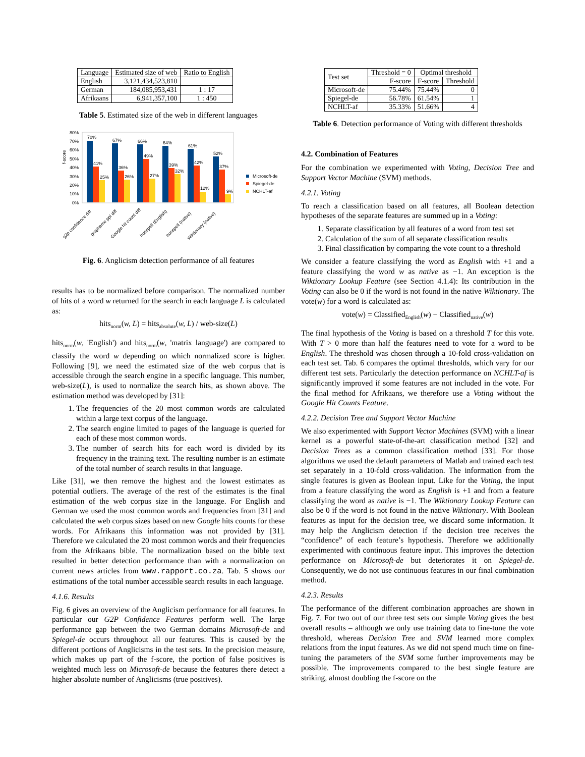| Language | Estimated size of web | Ratio to English |
| --- | --- | --- |
| English | 3,121,434,523,810 | |
| German | 184,085,953,431 | 1 : 17 |
| Afrikaans | 6,941,357,100 | 1 : 450 |
Table 5. Estimated size of the web in different languages
f-score
80%
70%
60%
50%
40%
30%
20%
10%
0%
70%
41%
25%
67%
36%
26%
66%
49%
27%
64%
39%
32%
61%
42%
12%
52%
37%
9%
Microsoft-de
Spiegel-de
NCHLT-af
g2p confidence diff
grapheme ppl diff
Google hit count diff
hunspell (English)
hunspell (native)
Wiktionary (native)
Fig. 6. Anglicism detection performance of all features
results has to be normalized before comparison. The normalized number of hits of a word w returned for the search in each language L is calculated as:
hits<sub>norm</sub>(w, L) = hits<sub>absolute</sub>(w, L) / web-size(L)
hits<sub>norm</sub>(w, 'English') and hits<sub>norm</sub>(w, 'matrix language') are compared to classify the word w depending on which normalized score is higher. Following [9], we need the estimated size of the web corpus that is accessible through the search engine in a specific language. This number, web-size(L), is used to normalize the search hits, as shown above. The estimation method was developed by [31]:
1. The frequencies of the 20 most common words are calculated within a large text corpus of the language.
2. The search engine limited to pages of the language is queried for each of these most common words.
3. The number of search hits for each word is divided by its frequency in the training text. The resulting number is an estimate of the total number of search results in that language.
Like [31], we then remove the highest and the lowest estimates as potential outliers. The average of the rest of the estimates is the final estimation of the web corpus size in the language. For English and German we used the most common words and frequencies from [31] and calculated the web corpus sizes based on new Google hits counts for these words. For Afrikaans this information was not provided by [31]. Therefore we calculated the 20 most common words and their frequencies from the Afrikaans bible. The normalization based on the bible text resulted in better detection performance than with a normalization on current news articles from www.rapport.co.za. Tab. 5 shows our estimations of the total number accessible search results in each language.
4.1.6. Results
Fig. 6 gives an overview of the Anglicism performance for all features. In particular our G2P Confidence Features perform well. The large performance gap between the two German domains Microsoft-de and Spiegel-de occurs throughout all our features. This is caused by the different portions of Anglicisms in the test sets. In the precision measure, which makes up part of the f-score, the portion of false positives is weighted much less on Microsoft-de because the features there detect a higher absolute number of Anglicisms (true positives).
| Test set | Threshold = 0 | Optimal threshold | |
| --- | --- | --- | --- |
| | F-score | F-score | Threshold |
| Microsoft-de | 75.44% | 75.44% | 0 |
| Spiegel-de | 56.78% | 61.54% | 1 |
| NCHLT-af | 35.33% | 51.66% | 4 |
Table 6. Detection performance of Voting with different thresholds
4.2. Combination of Features
For the combination we experimented with Voting, Decision Tree and Support Vector Machine (SVM) methods.
4.2.1. Voting
To reach a classification based on all features, all Boolean detection hypotheses of the separate features are summed up in a Voting:
1. Separate classification by all features of a word from test set
2. Calculation of the sum of all separate classification results
3. Final classification by comparing the vote count to a threshold
We consider a feature classifying the word as English with +1 and a feature classifying the word w as native as −1. An exception is the Wiktionary Lookup Feature (see Section 4.1.4): Its contribution in the Voting can also be 0 if the word is not found in the native Wiktionary. The vote(w) for a word is calculated as:
vote(w) = Classified<sub>English</sub>(w) − Classified<sub>native</sub>(w)
The final hypothesis of the Voting is based on a threshold T for this vote. With T > 0 more than half the features need to vote for a word to be English. The threshold was chosen through a 10-fold cross-validation on each test set. Tab. 6 compares the optimal thresholds, which vary for our different test sets. Particularly the detection performance on NCHLT-af is significantly improved if some features are not included in the vote. For the final method for Afrikaans, we therefore use a Voting without the Google Hit Counts Feature.
4.2.2. Decision Tree and Support Vector Machine
We also experimented with Support Vector Machines (SVM) with a linear kernel as a powerful state-of-the-art classification method [32] and Decision Trees as a common classification method [33]. For those algorithms we used the default parameters of Matlab and trained each test set separately in a 10-fold cross-validation. The information from the single features is given as Boolean input. Like for the Voting, the input from a feature classifying the word as English is +1 and from a feature classifying the word as native is −1. The Wiktionary Lookup Feature can also be 0 if the word is not found in the native Wiktionary. With Boolean features as input for the decision tree, we discard some information. It may help the Anglicism detection if the decision tree receives the “confidence” of each feature’s hypothesis. Therefore we additionally experimented with continuous feature input. This improves the detection performance on Microsoft-de but deteriorates it on Spiegel-de. Consequently, we do not use continuous features in our final combination method.
4.2.3. Results
The performance of the different combination approaches are shown in Fig. 7. For two out of our three test sets our simple Voting gives the best overall results – although we only use training data to fine-tune the vote threshold, whereas Decision Tree and SVM learned more complex relations from the input features. As we did not spend much time on fine-tuning the parameters of the SVM some further improvements may be possible. The improvements compared to the best single feature are striking, almost doubling the f-score on the